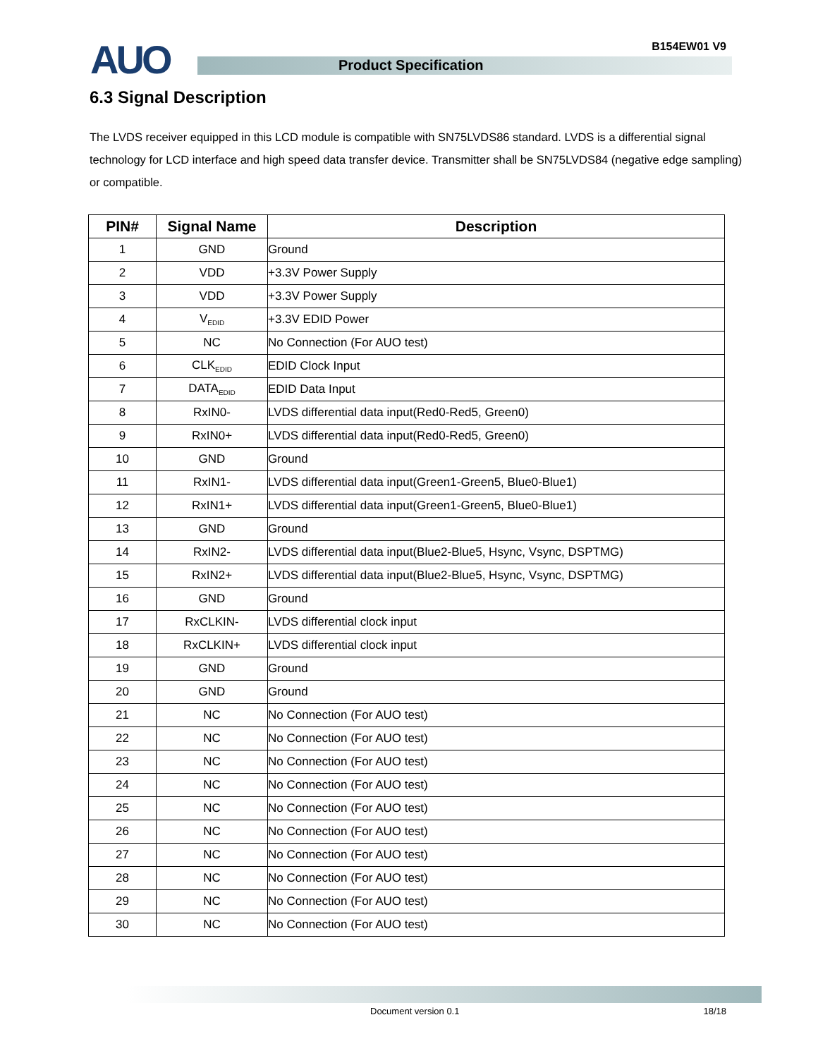AUO B154EW01 V9
Product Specification
6.3 Signal Description
The LVDS receiver equipped in this LCD module is compatible with SN75LVDS86 standard. LVDS is a differential signal technology for LCD interface and high speed data transfer device. Transmitter shall be SN75LVDS84 (negative edge sampling) or compatible.
| PIN# | Signal Name | Description |
| --- | --- | --- |
| 1 | GND | Ground |
| 2 | VDD | +3.3V Power Supply |
| 3 | VDD | +3.3V Power Supply |
| 4 | V<sub>EDID</sub> | +3.3V EDID Power |
| 5 | NC | No Connection (For AUO test) |
| 6 | CLK<sub>EDID</sub> | EDID Clock Input |
| 7 | DATA<sub>EDID</sub> | EDID Data Input |
| 8 | RxIN0- | LVDS differential data input(Red0-Red5, Green0) |
| 9 | RxIN0+ | LVDS differential data input(Red0-Red5, Green0) |
| 10 | GND | Ground |
| 11 | RxIN1- | LVDS differential data input(Green1-Green5, Blue0-Blue1) |
| 12 | RxIN1+ | LVDS differential data input(Green1-Green5, Blue0-Blue1) |
| 13 | GND | Ground |
| 14 | RxIN2- | LVDS differential data input(Blue2-Blue5, Hsync, Vsync, DSPTMG) |
| 15 | RxIN2+ | LVDS differential data input(Blue2-Blue5, Hsync, Vsync, DSPTMG) |
| 16 | GND | Ground |
| 17 | RxCLKIN- | LVDS differential clock input |
| 18 | RxCLKIN+ | LVDS differential clock input |
| 19 | GND | Ground |
| 20 | GND | Ground |
| 21 | NC | No Connection (For AUO test) |
| 22 | NC | No Connection (For AUO test) |
| 23 | NC | No Connection (For AUO test) |
| 24 | NC | No Connection (For AUO test) |
| 25 | NC | No Connection (For AUO test) |
| 26 | NC | No Connection (For AUO test) |
| 27 | NC | No Connection (For AUO test) |
| 28 | NC | No Connection (For AUO test) |
| 29 | NC | No Connection (For AUO test) |
| 30 | NC | No Connection (For AUO test) |
Document version 0.1 18/18